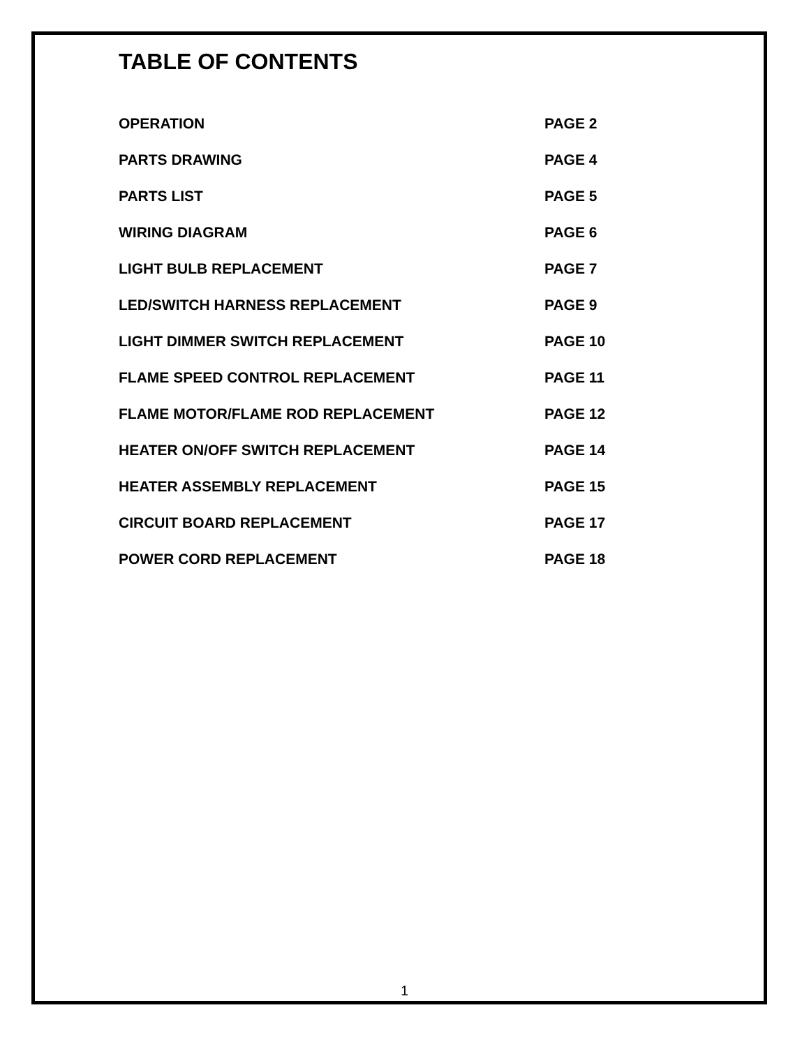TABLE OF CONTENTS
OPERATION PAGE 2
PARTS DRAWING PAGE 4
PARTS LIST PAGE 5
WIRING DIAGRAM PAGE 6
LIGHT BULB REPLACEMENT PAGE 7
LED/SWITCH HARNESS REPLACEMENT PAGE 9
LIGHT DIMMER SWITCH REPLACEMENT PAGE 10
FLAME SPEED CONTROL REPLACEMENT PAGE 11
FLAME MOTOR/FLAME ROD REPLACEMENT PAGE 12
HEATER ON/OFF SWITCH REPLACEMENT PAGE 14
HEATER ASSEMBLY REPLACEMENT PAGE 15
CIRCUIT BOARD REPLACEMENT PAGE 17
POWER CORD REPLACEMENT PAGE 18
1